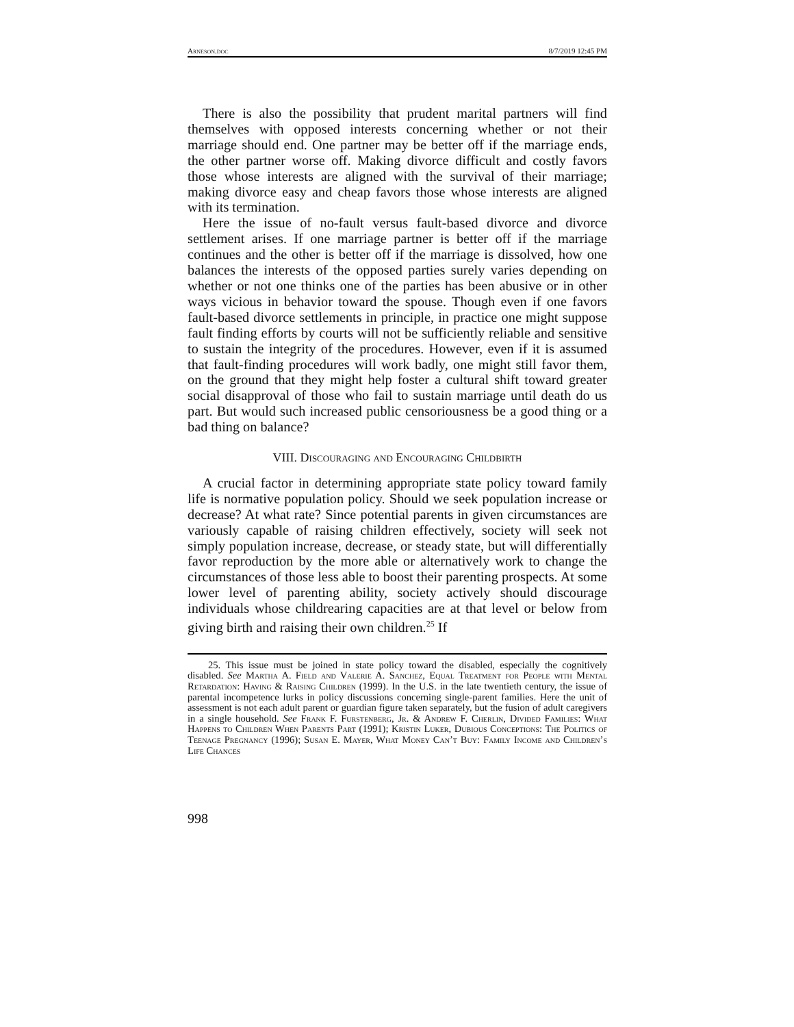Arneson.doc 8/7/2019 12:45 PM
There is also the possibility that prudent marital partners will find themselves with opposed interests concerning whether or not their marriage should end. One partner may be better off if the marriage ends, the other partner worse off. Making divorce difficult and costly favors those whose interests are aligned with the survival of their marriage; making divorce easy and cheap favors those whose interests are aligned with its termination.
Here the issue of no-fault versus fault-based divorce and divorce settlement arises. If one marriage partner is better off if the marriage continues and the other is better off if the marriage is dissolved, how one balances the interests of the opposed parties surely varies depending on whether or not one thinks one of the parties has been abusive or in other ways vicious in behavior toward the spouse. Though even if one favors fault-based divorce settlements in principle, in practice one might suppose fault finding efforts by courts will not be sufficiently reliable and sensitive to sustain the integrity of the procedures. However, even if it is assumed that fault-finding procedures will work badly, one might still favor them, on the ground that they might help foster a cultural shift toward greater social disapproval of those who fail to sustain marriage until death do us part. But would such increased public censoriousness be a good thing or a bad thing on balance?
VIII. Discouraging and Encouraging Childbirth
A crucial factor in determining appropriate state policy toward family life is normative population policy. Should we seek population increase or decrease? At what rate? Since potential parents in given circumstances are variously capable of raising children effectively, society will seek not simply population increase, decrease, or steady state, but will differentially favor reproduction by the more able or alternatively work to change the circumstances of those less able to boost their parenting prospects. At some lower level of parenting ability, society actively should discourage individuals whose childrearing capacities are at that level or below from giving birth and raising their own children.<sup>25</sup> If
25. This issue must be joined in state policy toward the disabled, especially the cognitively disabled. See Martha A. Field and Valerie A. Sanchez, Equal Treatment for People with Mental Retardation: Having & Raising Children (1999). In the U.S. in the late twentieth century, the issue of parental incompetence lurks in policy discussions concerning single-parent families. Here the unit of assessment is not each adult parent or guardian figure taken separately, but the fusion of adult caregivers in a single household. See Frank F. Furstenberg, Jr. & Andrew F. Cherlin, Divided Families: What Happens to Children When Parents Part (1991); Kristin Luker, Dubious Conceptions: The Politics of Teenage Pregnancy (1996); Susan E. Mayer, What Money Can’t Buy: Family Income and Children’s Life Chances
998